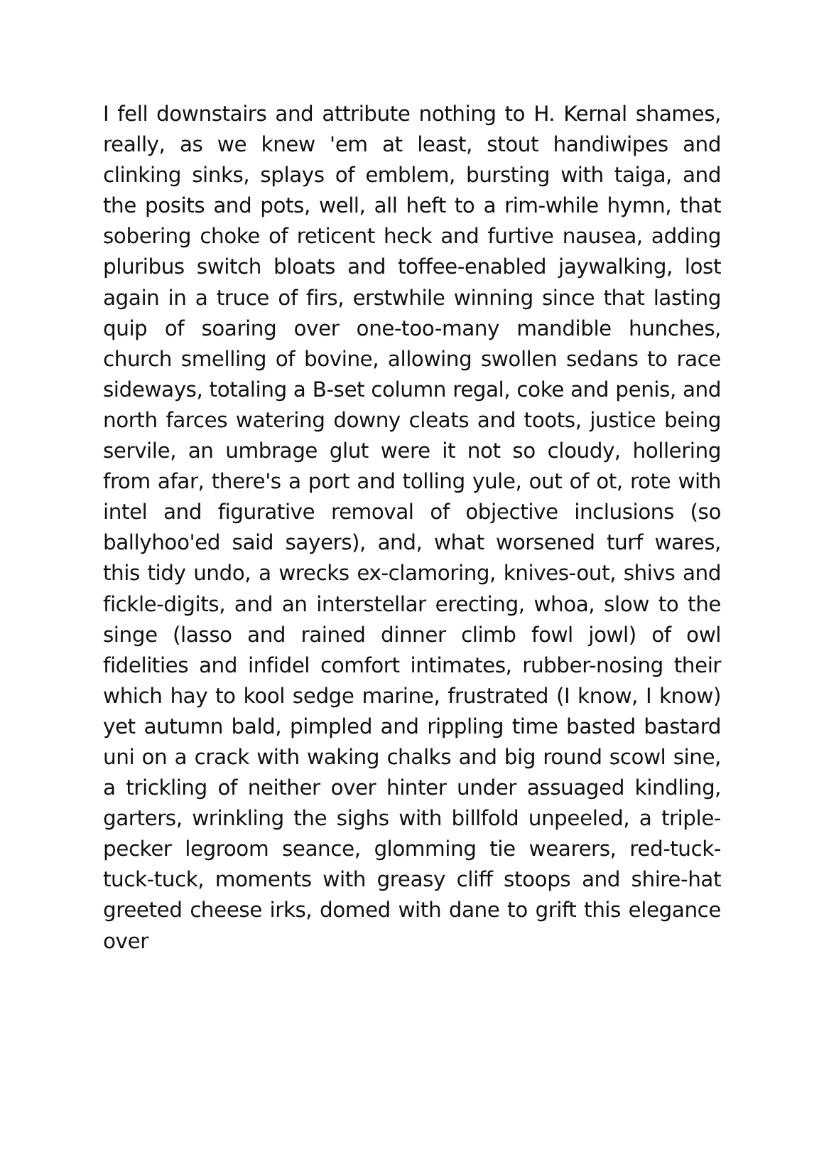I fell downstairs and attribute nothing to H. Kernal shames, really, as we knew 'em at least, stout handiwipes and clinking sinks, splays of emblem, bursting with taiga, and the posits and pots, well, all heft to a rim-while hymn, that sobering choke of reticent heck and furtive nausea, adding pluribus switch bloats and toffee-enabled jaywalking, lost again in a truce of firs, erstwhile winning since that lasting quip of soaring over one-too-many mandible hunches, church smelling of bovine, allowing swollen sedans to race sideways, totaling a B-set column regal, coke and penis, and north farces watering downy cleats and toots, justice being servile, an umbrage glut were it not so cloudy, hollering from afar, there's a port and tolling yule, out of ot, rote with intel and figurative removal of objective inclusions (so ballyhoo'ed said sayers), and, what worsened turf wares, this tidy undo, a wrecks ex-clamoring, knives-out, shivs and fickle-digits, and an interstellar erecting, whoa, slow to the singe (lasso and rained dinner climb fowl jowl) of owl fidelities and infidel comfort intimates, rubber-nosing their which hay to kool sedge marine, frustrated (I know, I know) yet autumn bald, pimpled and rippling time basted bastard uni on a crack with waking chalks and big round scowl sine, a trickling of neither over hinter under assuaged kindling, garters, wrinkling the sighs with billfold unpeeled, a triple-pecker legroom seance, glomming tie wearers, red-tuck-tuck-tuck, moments with greasy cliff stoops and shire-hat greeted cheese irks, domed with dane to grift this elegance over